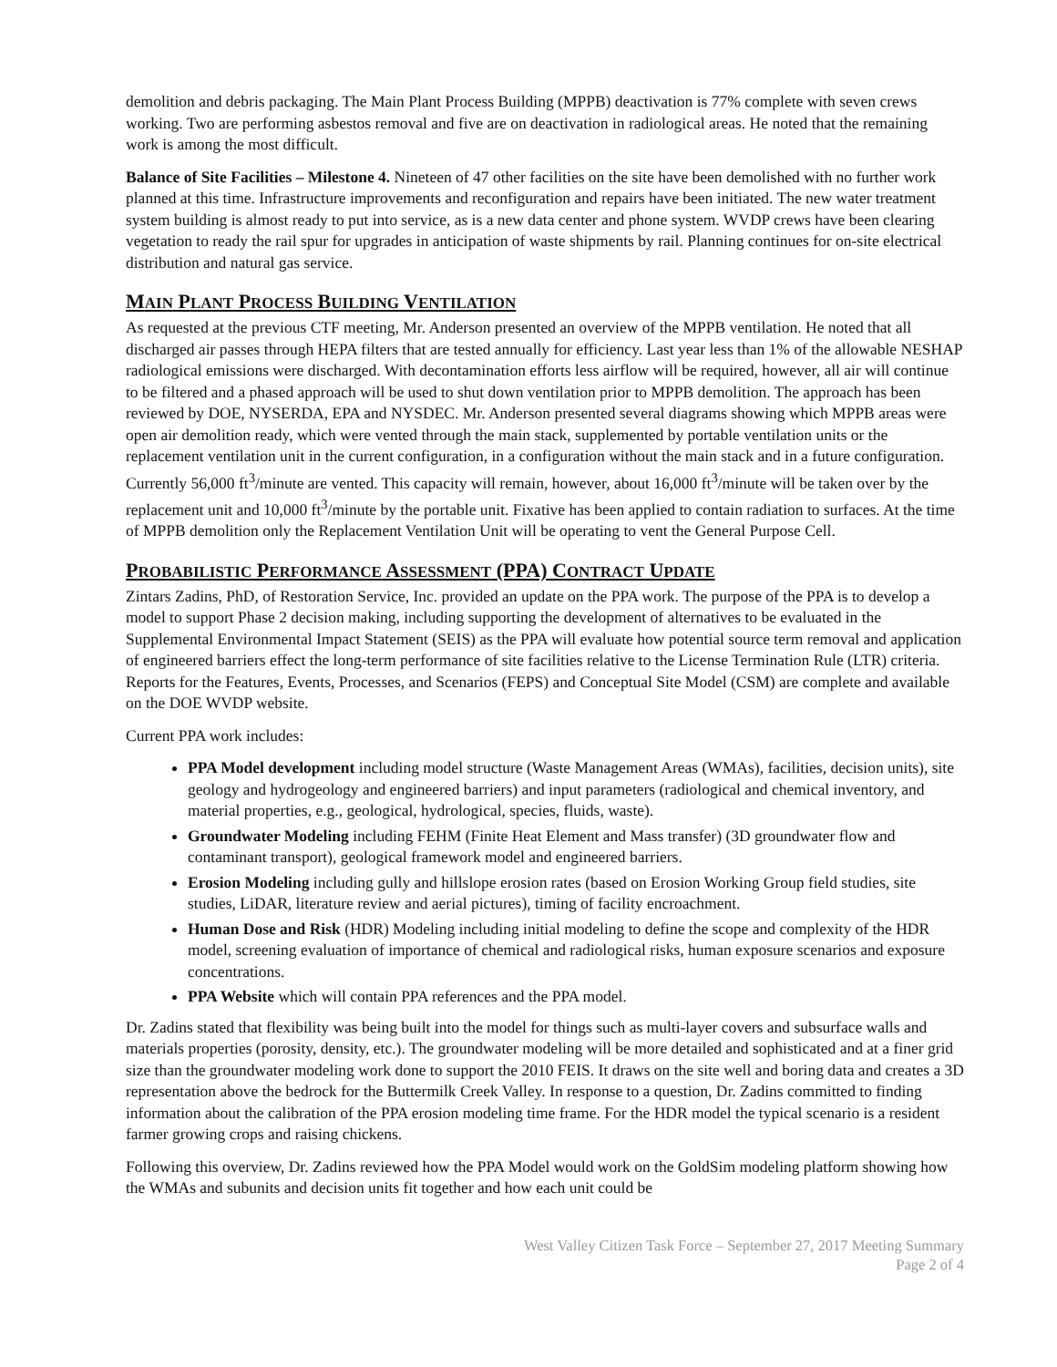demolition and debris packaging. The Main Plant Process Building (MPPB) deactivation is 77% complete with seven crews working. Two are performing asbestos removal and five are on deactivation in radiological areas. He noted that the remaining work is among the most difficult.
Balance of Site Facilities – Milestone 4. Nineteen of 47 other facilities on the site have been demolished with no further work planned at this time. Infrastructure improvements and reconfiguration and repairs have been initiated. The new water treatment system building is almost ready to put into service, as is a new data center and phone system. WVDP crews have been clearing vegetation to ready the rail spur for upgrades in anticipation of waste shipments by rail. Planning continues for on-site electrical distribution and natural gas service.
MAIN PLANT PROCESS BUILDING VENTILATION
As requested at the previous CTF meeting, Mr. Anderson presented an overview of the MPPB ventilation. He noted that all discharged air passes through HEPA filters that are tested annually for efficiency. Last year less than 1% of the allowable NESHAP radiological emissions were discharged. With decontamination efforts less airflow will be required, however, all air will continue to be filtered and a phased approach will be used to shut down ventilation prior to MPPB demolition. The approach has been reviewed by DOE, NYSERDA, EPA and NYSDEC. Mr. Anderson presented several diagrams showing which MPPB areas were open air demolition ready, which were vented through the main stack, supplemented by portable ventilation units or the replacement ventilation unit in the current configuration, in a configuration without the main stack and in a future configuration. Currently 56,000 ft<sup>3</sup>/minute are vented. This capacity will remain, however, about 16,000 ft<sup>3</sup>/minute will be taken over by the replacement unit and 10,000 ft<sup>3</sup>/minute by the portable unit. Fixative has been applied to contain radiation to surfaces. At the time of MPPB demolition only the Replacement Ventilation Unit will be operating to vent the General Purpose Cell.
PROBABILISTIC PERFORMANCE ASSESSMENT (PPA) CONTRACT UPDATE
Zintars Zadins, PhD, of Restoration Service, Inc. provided an update on the PPA work. The purpose of the PPA is to develop a model to support Phase 2 decision making, including supporting the development of alternatives to be evaluated in the Supplemental Environmental Impact Statement (SEIS) as the PPA will evaluate how potential source term removal and application of engineered barriers effect the long-term performance of site facilities relative to the License Termination Rule (LTR) criteria. Reports for the Features, Events, Processes, and Scenarios (FEPS) and Conceptual Site Model (CSM) are complete and available on the DOE WVDP website.
Current PPA work includes:
PPA Model development including model structure (Waste Management Areas (WMAs), facilities, decision units), site geology and hydrogeology and engineered barriers) and input parameters (radiological and chemical inventory, and material properties, e.g., geological, hydrological, species, fluids, waste).
Groundwater Modeling including FEHM (Finite Heat Element and Mass transfer) (3D groundwater flow and contaminant transport), geological framework model and engineered barriers.
Erosion Modeling including gully and hillslope erosion rates (based on Erosion Working Group field studies, site studies, LiDAR, literature review and aerial pictures), timing of facility encroachment.
Human Dose and Risk (HDR) Modeling including initial modeling to define the scope and complexity of the HDR model, screening evaluation of importance of chemical and radiological risks, human exposure scenarios and exposure concentrations.
PPA Website which will contain PPA references and the PPA model.
Dr. Zadins stated that flexibility was being built into the model for things such as multi-layer covers and subsurface walls and materials properties (porosity, density, etc.). The groundwater modeling will be more detailed and sophisticated and at a finer grid size than the groundwater modeling work done to support the 2010 FEIS. It draws on the site well and boring data and creates a 3D representation above the bedrock for the Buttermilk Creek Valley. In response to a question, Dr. Zadins committed to finding information about the calibration of the PPA erosion modeling time frame. For the HDR model the typical scenario is a resident farmer growing crops and raising chickens.
Following this overview, Dr. Zadins reviewed how the PPA Model would work on the GoldSim modeling platform showing how the WMAs and subunits and decision units fit together and how each unit could be
West Valley Citizen Task Force – September 27, 2017 Meeting Summary
Page 2 of 4